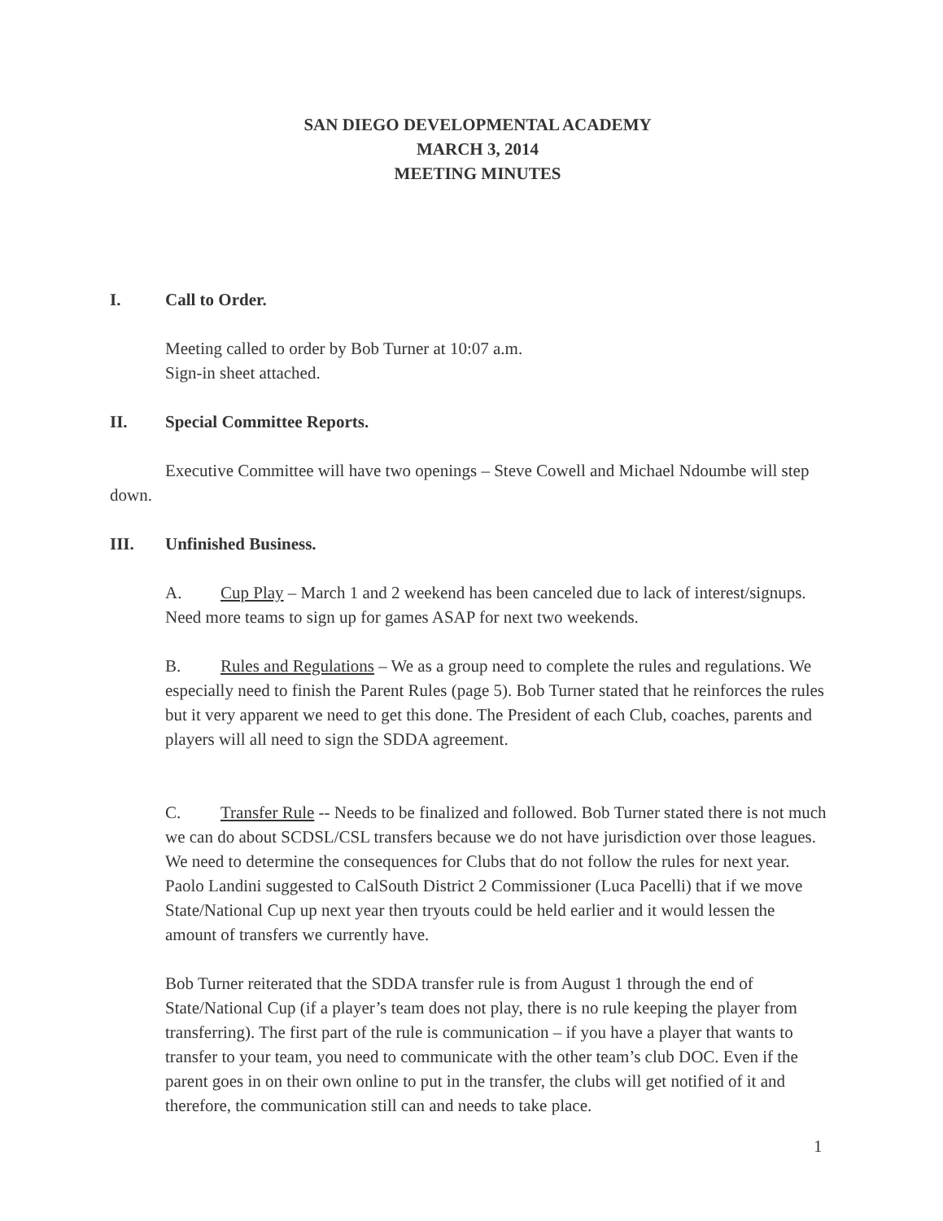SAN DIEGO DEVELOPMENTAL ACADEMY
MARCH 3, 2014
MEETING MINUTES
I. Call to Order.
Meeting called to order by Bob Turner at 10:07 a.m.
Sign-in sheet attached.
II. Special Committee Reports.
Executive Committee will have two openings – Steve Cowell and Michael Ndoumbe will step down.
III. Unfinished Business.
A. Cup Play – March 1 and 2 weekend has been canceled due to lack of interest/signups. Need more teams to sign up for games ASAP for next two weekends.
B. Rules and Regulations – We as a group need to complete the rules and regulations. We especially need to finish the Parent Rules (page 5). Bob Turner stated that he reinforces the rules but it very apparent we need to get this done. The President of each Club, coaches, parents and players will all need to sign the SDDA agreement.
C. Transfer Rule -- Needs to be finalized and followed. Bob Turner stated there is not much we can do about SCDSL/CSL transfers because we do not have jurisdiction over those leagues. We need to determine the consequences for Clubs that do not follow the rules for next year. Paolo Landini suggested to CalSouth District 2 Commissioner (Luca Pacelli) that if we move State/National Cup up next year then tryouts could be held earlier and it would lessen the amount of transfers we currently have.
Bob Turner reiterated that the SDDA transfer rule is from August 1 through the end of State/National Cup (if a player’s team does not play, there is no rule keeping the player from transferring). The first part of the rule is communication – if you have a player that wants to transfer to your team, you need to communicate with the other team’s club DOC. Even if the parent goes in on their own online to put in the transfer, the clubs will get notified of it and therefore, the communication still can and needs to take place.
1